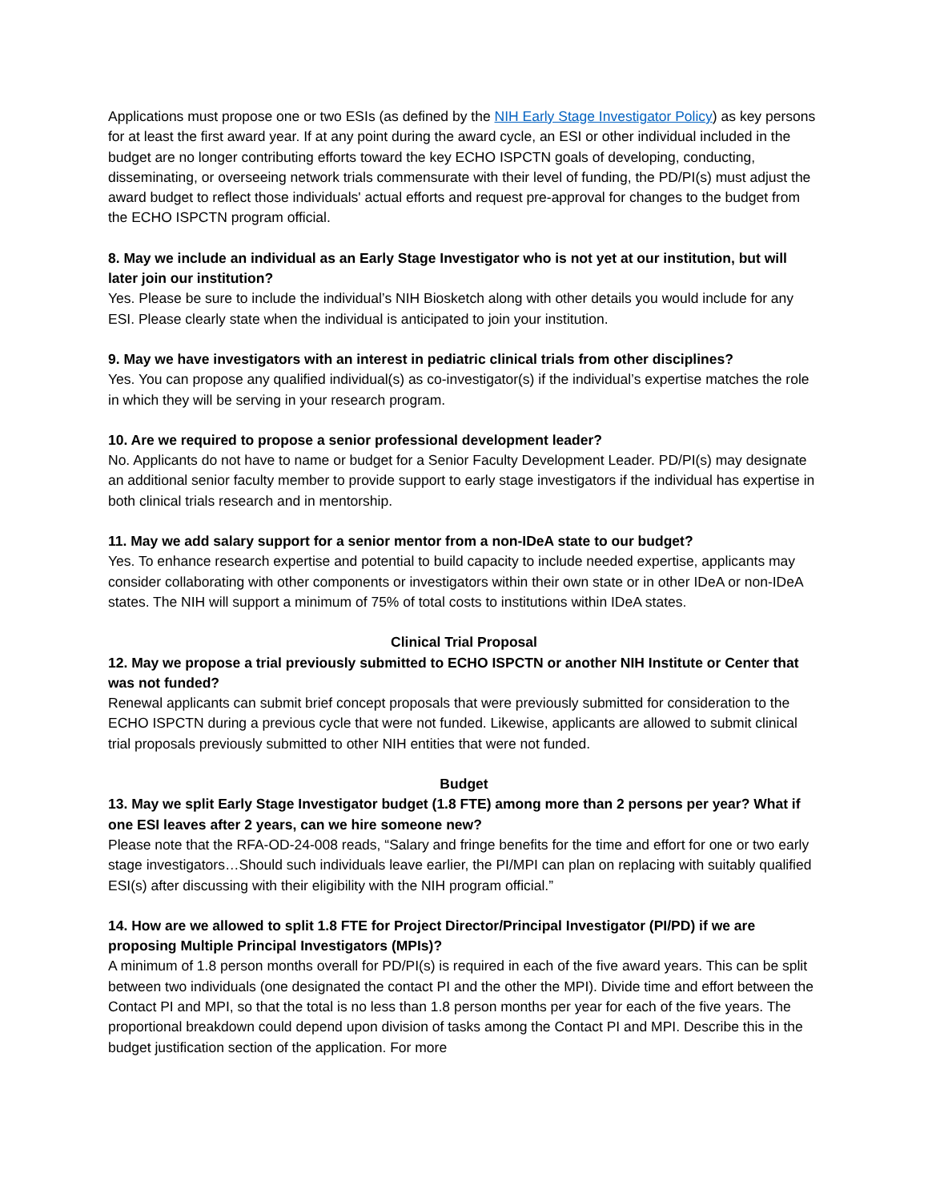Applications must propose one or two ESIs (as defined by the NIH Early Stage Investigator Policy) as key persons for at least the first award year. If at any point during the award cycle, an ESI or other individual included in the budget are no longer contributing efforts toward the key ECHO ISPCTN goals of developing, conducting, disseminating, or overseeing network trials commensurate with their level of funding, the PD/PI(s) must adjust the award budget to reflect those individuals' actual efforts and request pre-approval for changes to the budget from the ECHO ISPCTN program official.
8. May we include an individual as an Early Stage Investigator who is not yet at our institution, but will later join our institution?
Yes. Please be sure to include the individual’s NIH Biosketch along with other details you would include for any ESI. Please clearly state when the individual is anticipated to join your institution.
9. May we have investigators with an interest in pediatric clinical trials from other disciplines?
Yes. You can propose any qualified individual(s) as co-investigator(s) if the individual’s expertise matches the role in which they will be serving in your research program.
10. Are we required to propose a senior professional development leader?
No. Applicants do not have to name or budget for a Senior Faculty Development Leader. PD/PI(s) may designate an additional senior faculty member to provide support to early stage investigators if the individual has expertise in both clinical trials research and in mentorship.
11. May we add salary support for a senior mentor from a non-IDeA state to our budget?
Yes. To enhance research expertise and potential to build capacity to include needed expertise, applicants may consider collaborating with other components or investigators within their own state or in other IDeA or non-IDeA states. The NIH will support a minimum of 75% of total costs to institutions within IDeA states.
Clinical Trial Proposal
12. May we propose a trial previously submitted to ECHO ISPCTN or another NIH Institute or Center that was not funded?
Renewal applicants can submit brief concept proposals that were previously submitted for consideration to the ECHO ISPCTN during a previous cycle that were not funded. Likewise, applicants are allowed to submit clinical trial proposals previously submitted to other NIH entities that were not funded.
Budget
13. May we split Early Stage Investigator budget (1.8 FTE) among more than 2 persons per year? What if one ESI leaves after 2 years, can we hire someone new?
Please note that the RFA-OD-24-008 reads, “Salary and fringe benefits for the time and effort for one or two early stage investigators…Should such individuals leave earlier, the PI/MPI can plan on replacing with suitably qualified ESI(s) after discussing with their eligibility with the NIH program official.”
14. How are we allowed to split 1.8 FTE for Project Director/Principal Investigator (PI/PD) if we are proposing Multiple Principal Investigators (MPIs)?
A minimum of 1.8 person months overall for PD/PI(s) is required in each of the five award years. This can be split between two individuals (one designated the contact PI and the other the MPI). Divide time and effort between the Contact PI and MPI, so that the total is no less than 1.8 person months per year for each of the five years. The proportional breakdown could depend upon division of tasks among the Contact PI and MPI. Describe this in the budget justification section of the application. For more